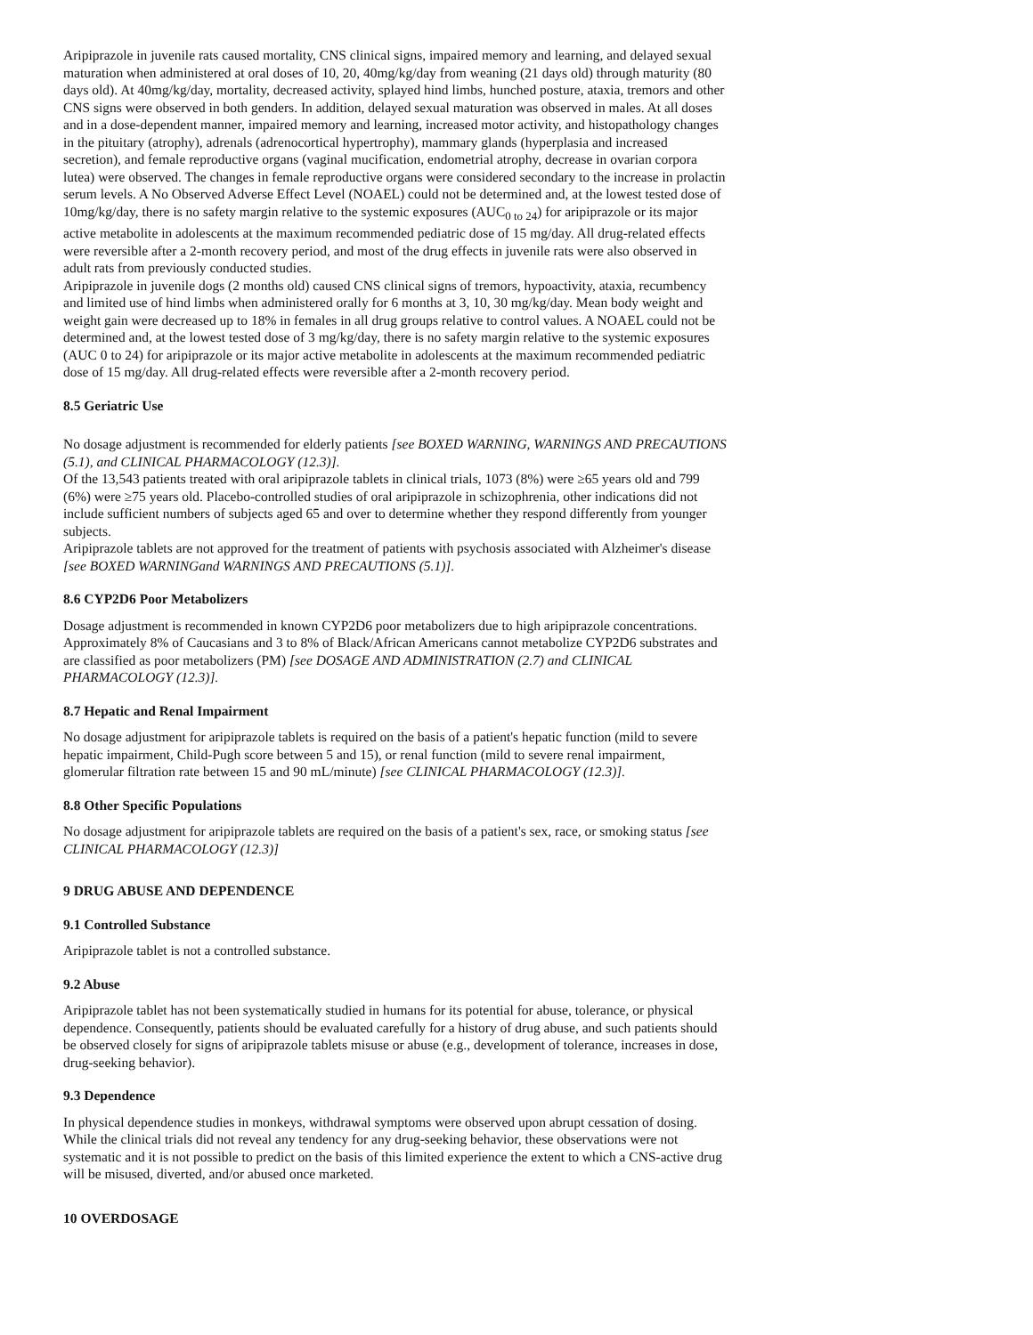Aripiprazole in juvenile rats caused mortality, CNS clinical signs, impaired memory and learning, and delayed sexual maturation when administered at oral doses of 10, 20, 40mg/kg/day from weaning (21 days old) through maturity (80 days old). At 40mg/kg/day, mortality, decreased activity, splayed hind limbs, hunched posture, ataxia, tremors and other CNS signs were observed in both genders. In addition, delayed sexual maturation was observed in males. At all doses and in a dose-dependent manner, impaired memory and learning, increased motor activity, and histopathology changes in the pituitary (atrophy), adrenals (adrenocortical hypertrophy), mammary glands (hyperplasia and increased secretion), and female reproductive organs (vaginal mucification, endometrial atrophy, decrease in ovarian corpora lutea) were observed. The changes in female reproductive organs were considered secondary to the increase in prolactin serum levels. A No Observed Adverse Effect Level (NOAEL) could not be determined and, at the lowest tested dose of 10mg/kg/day, there is no safety margin relative to the systemic exposures (AUC<sub>0 to 24</sub>) for aripiprazole or its major active metabolite in adolescents at the maximum recommended pediatric dose of 15 mg/day. All drug-related effects were reversible after a 2-month recovery period, and most of the drug effects in juvenile rats were also observed in adult rats from previously conducted studies.
Aripiprazole in juvenile dogs (2 months old) caused CNS clinical signs of tremors, hypoactivity, ataxia, recumbency and limited use of hind limbs when administered orally for 6 months at 3, 10, 30 mg/kg/day. Mean body weight and weight gain were decreased up to 18% in females in all drug groups relative to control values. A NOAEL could not be determined and, at the lowest tested dose of 3 mg/kg/day, there is no safety margin relative to the systemic exposures (AUC 0 to 24) for aripiprazole or its major active metabolite in adolescents at the maximum recommended pediatric dose of 15 mg/day. All drug-related effects were reversible after a 2-month recovery period.
8.5 Geriatric Use
No dosage adjustment is recommended for elderly patients [see BOXED WARNING, WARNINGS AND PRECAUTIONS (5.1), and CLINICAL PHARMACOLOGY (12.3)].
Of the 13,543 patients treated with oral aripiprazole tablets in clinical trials, 1073 (8%) were ≥65 years old and 799 (6%) were ≥75 years old. Placebo-controlled studies of oral aripiprazole in schizophrenia, other indications did not include sufficient numbers of subjects aged 65 and over to determine whether they respond differently from younger subjects.
Aripiprazole tablets are not approved for the treatment of patients with psychosis associated with Alzheimer's disease [see BOXED WARNINGand WARNINGS AND PRECAUTIONS (5.1)].
8.6 CYP2D6 Poor Metabolizers
Dosage adjustment is recommended in known CYP2D6 poor metabolizers due to high aripiprazole concentrations. Approximately 8% of Caucasians and 3 to 8% of Black/African Americans cannot metabolize CYP2D6 substrates and are classified as poor metabolizers (PM) [see DOSAGE AND ADMINISTRATION (2.7) and CLINICAL PHARMACOLOGY (12.3)].
8.7 Hepatic and Renal Impairment
No dosage adjustment for aripiprazole tablets is required on the basis of a patient's hepatic function (mild to severe hepatic impairment, Child-Pugh score between 5 and 15), or renal function (mild to severe renal impairment, glomerular filtration rate between 15 and 90 mL/minute) [see CLINICAL PHARMACOLOGY (12.3)].
8.8 Other Specific Populations
No dosage adjustment for aripiprazole tablets are required on the basis of a patient's sex, race, or smoking status [see CLINICAL PHARMACOLOGY (12.3)]
9 DRUG ABUSE AND DEPENDENCE
9.1 Controlled Substance
Aripiprazole tablet is not a controlled substance.
9.2 Abuse
Aripiprazole tablet has not been systematically studied in humans for its potential for abuse, tolerance, or physical dependence. Consequently, patients should be evaluated carefully for a history of drug abuse, and such patients should be observed closely for signs of aripiprazole tablets misuse or abuse (e.g., development of tolerance, increases in dose, drug-seeking behavior).
9.3 Dependence
In physical dependence studies in monkeys, withdrawal symptoms were observed upon abrupt cessation of dosing. While the clinical trials did not reveal any tendency for any drug-seeking behavior, these observations were not systematic and it is not possible to predict on the basis of this limited experience the extent to which a CNS-active drug will be misused, diverted, and/or abused once marketed.
10 OVERDOSAGE